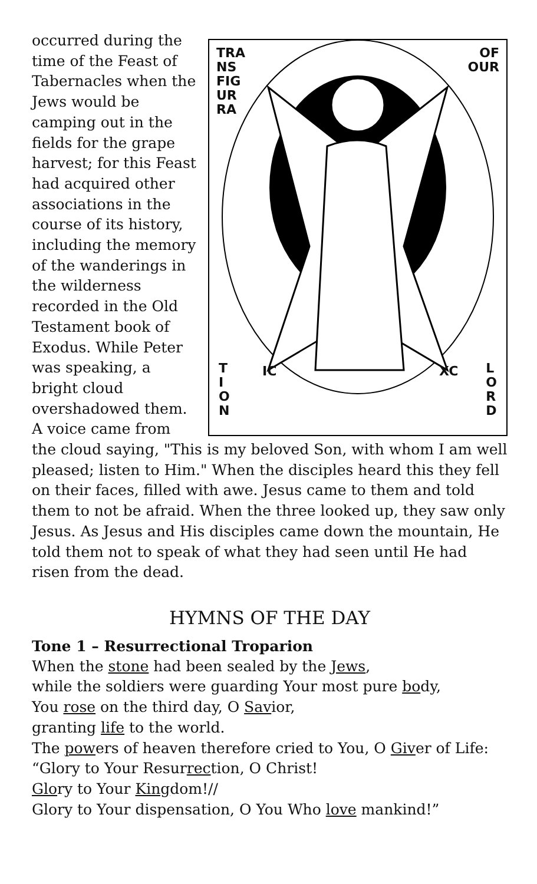TRA
NS
FIG
UR
RA
OF
OUR
T
I
O
N
IC XC
L
O
R
D
occurred during the time of the Feast of Tabernacles when the Jews would be camping out in the fields for the grape harvest; for this Feast had acquired other associations in the course of its history, including the memory of the wanderings in the wilderness recorded in the Old Testament book of Exodus. While Peter was speaking, a bright cloud overshadowed them. A voice came from the cloud saying, "This is my beloved Son, with whom I am well pleased; listen to Him." When the disciples heard this they fell on their faces, filled with awe. Jesus came to them and told them to not be afraid. When the three looked up, they saw only Jesus. As Jesus and His disciples came down the mountain, He told them not to speak of what they had seen until He had risen from the dead.
HYMNS OF THE DAY
Tone 1 – Resurrectional Troparion
When the stone had been sealed by the Jews,
while the soldiers were guarding Your most pure body,
You rose on the third day, O Savior,
granting life to the world.
The powers of heaven therefore cried to You, O Giver of Life:
“Glory to Your Resurrection, O Christ!
Glory to Your Kingdom!//
Glory to Your dispensation, O You Who love mankind!”